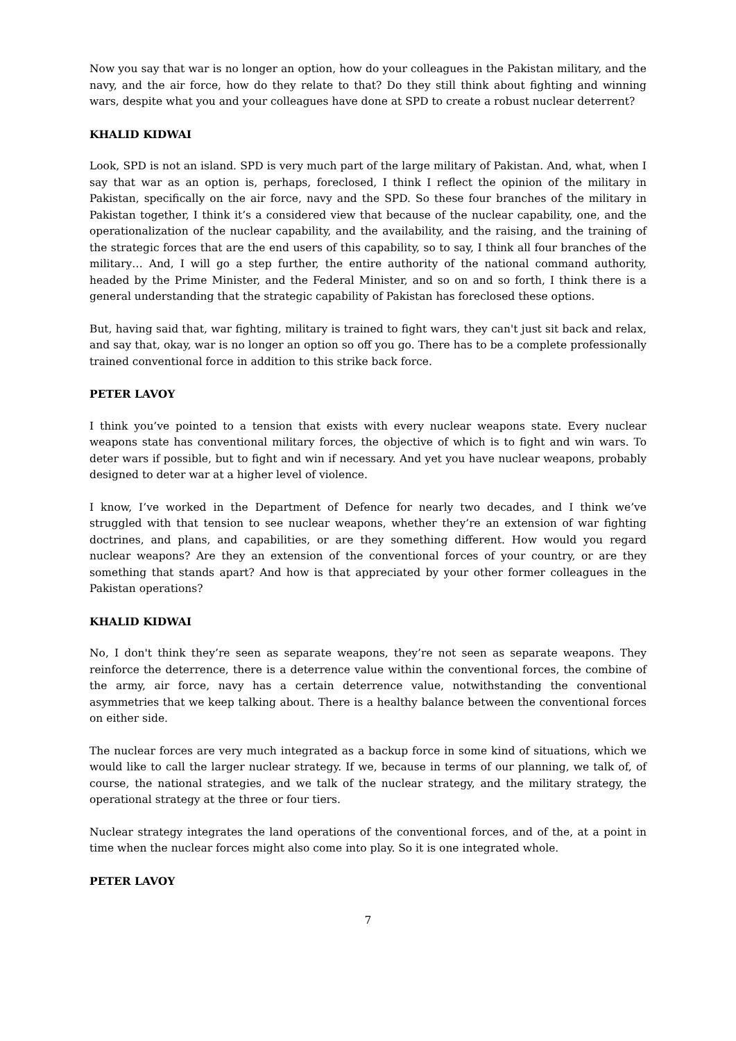Now you say that war is no longer an option, how do your colleagues in the Pakistan military, and the navy, and the air force, how do they relate to that? Do they still think about fighting and winning wars, despite what you and your colleagues have done at SPD to create a robust nuclear deterrent?
KHALID KIDWAI
Look, SPD is not an island. SPD is very much part of the large military of Pakistan. And, what, when I say that war as an option is, perhaps, foreclosed, I think I reflect the opinion of the military in Pakistan, specifically on the air force, navy and the SPD. So these four branches of the military in Pakistan together, I think it’s a considered view that because of the nuclear capability, one, and the operationalization of the nuclear capability, and the availability, and the raising, and the training of the strategic forces that are the end users of this capability, so to say, I think all four branches of the military… And, I will go a step further, the entire authority of the national command authority, headed by the Prime Minister, and the Federal Minister, and so on and so forth, I think there is a general understanding that the strategic capability of Pakistan has foreclosed these options.
But, having said that, war fighting, military is trained to fight wars, they can't just sit back and relax, and say that, okay, war is no longer an option so off you go. There has to be a complete professionally trained conventional force in addition to this strike back force.
PETER LAVOY
I think you’ve pointed to a tension that exists with every nuclear weapons state. Every nuclear weapons state has conventional military forces, the objective of which is to fight and win wars. To deter wars if possible, but to fight and win if necessary. And yet you have nuclear weapons, probably designed to deter war at a higher level of violence.
I know, I’ve worked in the Department of Defence for nearly two decades, and I think we’ve struggled with that tension to see nuclear weapons, whether they’re an extension of war fighting doctrines, and plans, and capabilities, or are they something different. How would you regard nuclear weapons? Are they an extension of the conventional forces of your country, or are they something that stands apart? And how is that appreciated by your other former colleagues in the Pakistan operations?
KHALID KIDWAI
No, I don't think they’re seen as separate weapons, they’re not seen as separate weapons. They reinforce the deterrence, there is a deterrence value within the conventional forces, the combine of the army, air force, navy has a certain deterrence value, notwithstanding the conventional asymmetries that we keep talking about. There is a healthy balance between the conventional forces on either side.
The nuclear forces are very much integrated as a backup force in some kind of situations, which we would like to call the larger nuclear strategy. If we, because in terms of our planning, we talk of, of course, the national strategies, and we talk of the nuclear strategy, and the military strategy, the operational strategy at the three or four tiers.
Nuclear strategy integrates the land operations of the conventional forces, and of the, at a point in time when the nuclear forces might also come into play. So it is one integrated whole.
PETER LAVOY
7